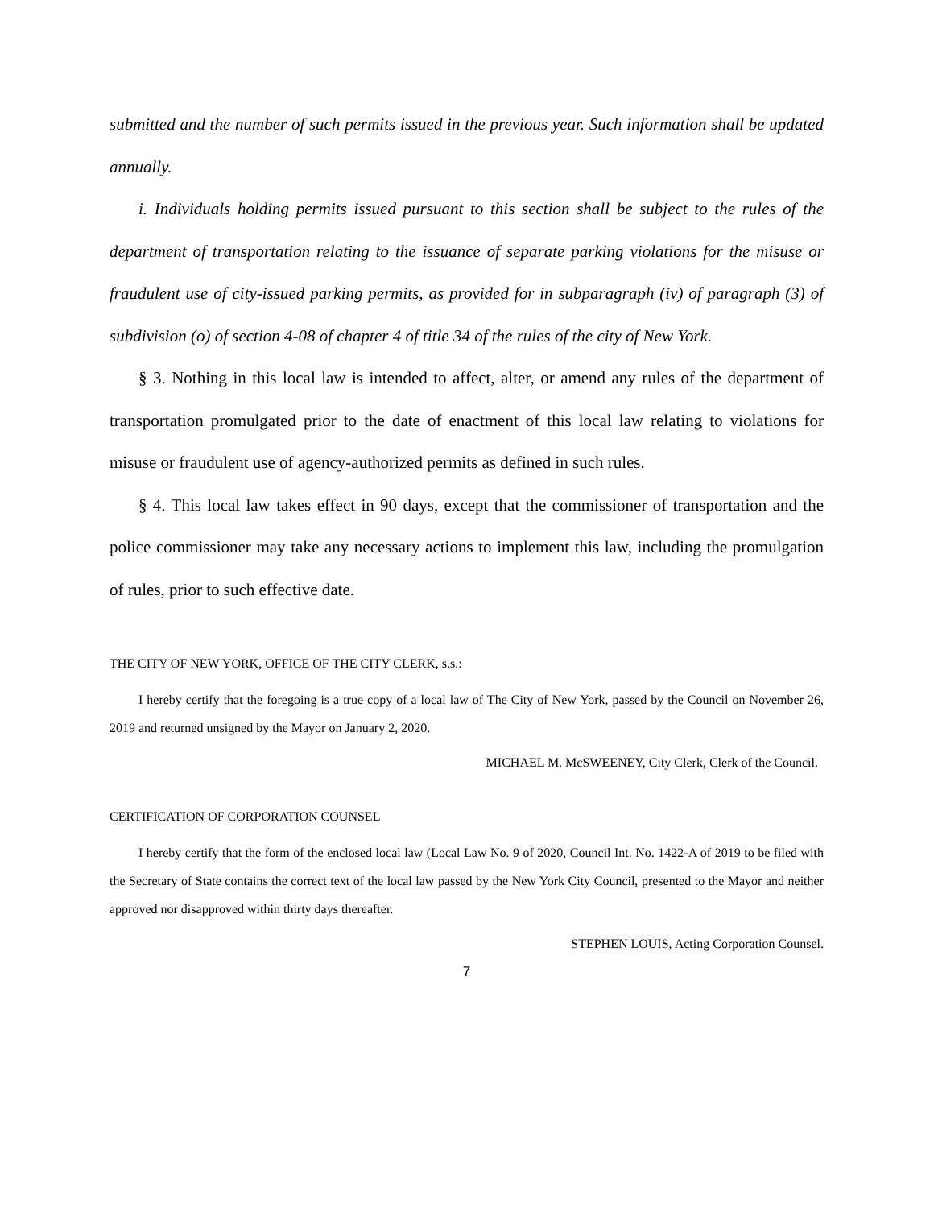submitted and the number of such permits issued in the previous year. Such information shall be updated annually.
i. Individuals holding permits issued pursuant to this section shall be subject to the rules of the department of transportation relating to the issuance of separate parking violations for the misuse or fraudulent use of city-issued parking permits, as provided for in subparagraph (iv) of paragraph (3) of subdivision (o) of section 4-08 of chapter 4 of title 34 of the rules of the city of New York.
§ 3. Nothing in this local law is intended to affect, alter, or amend any rules of the department of transportation promulgated prior to the date of enactment of this local law relating to violations for misuse or fraudulent use of agency-authorized permits as defined in such rules.
§ 4. This local law takes effect in 90 days, except that the commissioner of transportation and the police commissioner may take any necessary actions to implement this law, including the promulgation of rules, prior to such effective date.
THE CITY OF NEW YORK, OFFICE OF THE CITY CLERK, s.s.:
I hereby certify that the foregoing is a true copy of a local law of The City of New York, passed by the Council on November 26, 2019 and returned unsigned by the Mayor on January 2, 2020.
MICHAEL M. McSWEENEY, City Clerk, Clerk of the Council.
CERTIFICATION OF CORPORATION COUNSEL
I hereby certify that the form of the enclosed local law (Local Law No. 9 of 2020, Council Int. No. 1422-A of 2019 to be filed with the Secretary of State contains the correct text of the local law passed by the New York City Council, presented to the Mayor and neither approved nor disapproved within thirty days thereafter.
STEPHEN LOUIS, Acting Corporation Counsel.
7